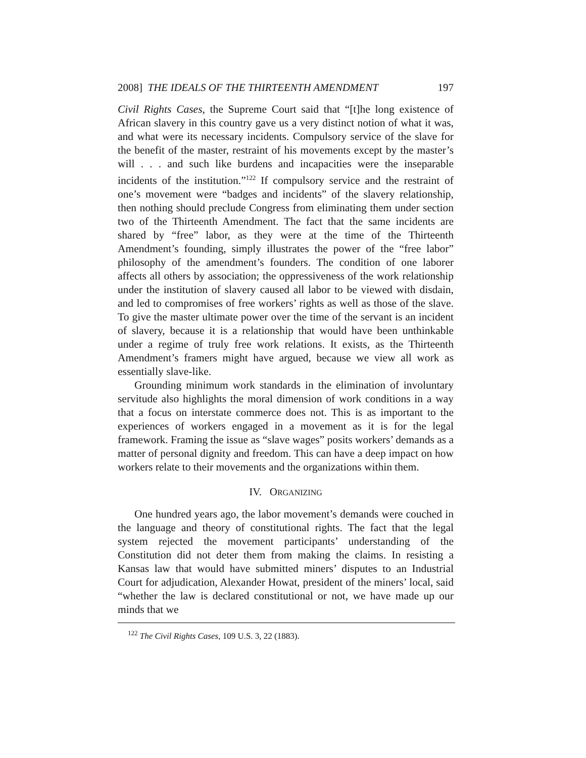2008] THE IDEALS OF THE THIRTEENTH AMENDMENT 197
Civil Rights Cases, the Supreme Court said that “[t]he long existence of African slavery in this country gave us a very distinct notion of what it was, and what were its necessary incidents. Compulsory service of the slave for the benefit of the master, restraint of his movements except by the master’s will . . . and such like burdens and incapacities were the inseparable incidents of the institution.”<sup>122</sup> If compulsory service and the restraint of one’s movement were “badges and incidents” of the slavery relationship, then nothing should preclude Congress from eliminating them under section two of the Thirteenth Amendment. The fact that the same incidents are shared by “free” labor, as they were at the time of the Thirteenth Amendment’s founding, simply illustrates the power of the “free labor” philosophy of the amendment’s founders. The condition of one laborer affects all others by association; the oppressiveness of the work relationship under the institution of slavery caused all labor to be viewed with disdain, and led to compromises of free workers’ rights as well as those of the slave. To give the master ultimate power over the time of the servant is an incident of slavery, because it is a relationship that would have been unthinkable under a regime of truly free work relations. It exists, as the Thirteenth Amendment’s framers might have argued, because we view all work as essentially slave-like.
Grounding minimum work standards in the elimination of involuntary servitude also highlights the moral dimension of work conditions in a way that a focus on interstate commerce does not. This is as important to the experiences of workers engaged in a movement as it is for the legal framework. Framing the issue as “slave wages” posits workers’ demands as a matter of personal dignity and freedom. This can have a deep impact on how workers relate to their movements and the organizations within them.
IV. ORGANIZING
One hundred years ago, the labor movement’s demands were couched in the language and theory of constitutional rights. The fact that the legal system rejected the movement participants’ understanding of the Constitution did not deter them from making the claims. In resisting a Kansas law that would have submitted miners’ disputes to an Industrial Court for adjudication, Alexander Howat, president of the miners’ local, said “whether the law is declared constitutional or not, we have made up our minds that we
<sup>122</sup> The Civil Rights Cases, 109 U.S. 3, 22 (1883).